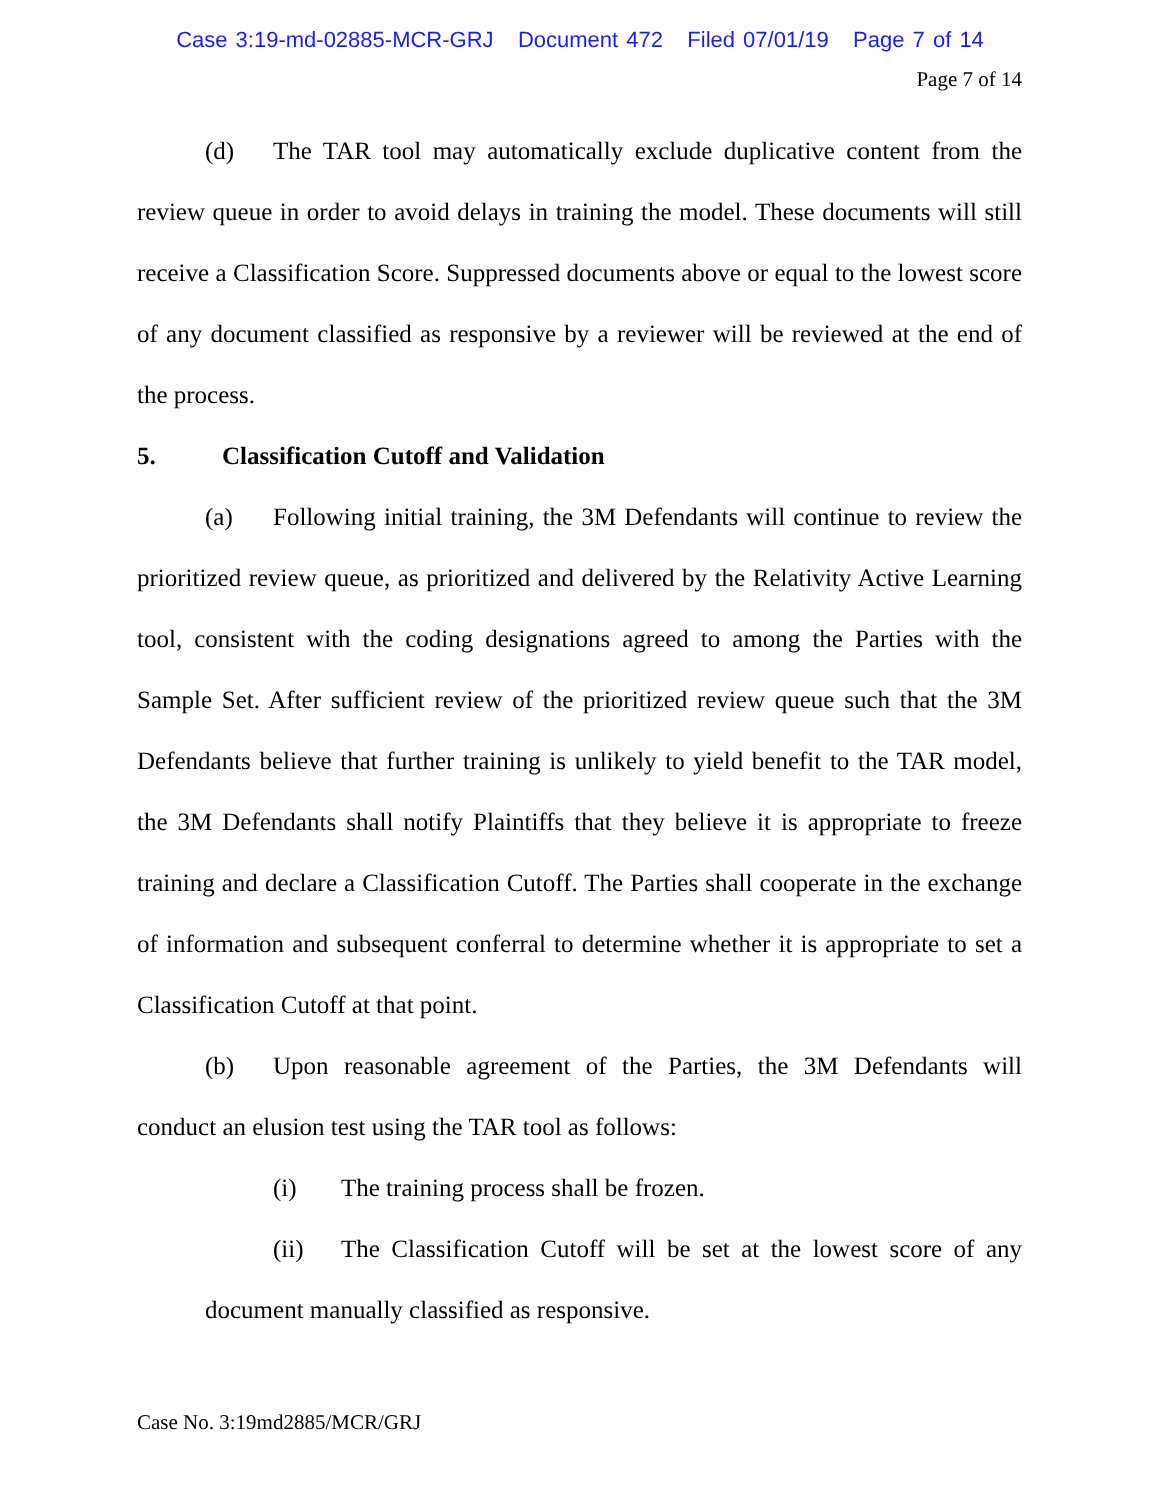Case 3:19-md-02885-MCR-GRJ Document 472 Filed 07/01/19 Page 7 of 14
Page 7 of 14
(d) The TAR tool may automatically exclude duplicative content from the review queue in order to avoid delays in training the model. These documents will still receive a Classification Score. Suppressed documents above or equal to the lowest score of any document classified as responsive by a reviewer will be reviewed at the end of the process.
5. Classification Cutoff and Validation
(a) Following initial training, the 3M Defendants will continue to review the prioritized review queue, as prioritized and delivered by the Relativity Active Learning tool, consistent with the coding designations agreed to among the Parties with the Sample Set. After sufficient review of the prioritized review queue such that the 3M Defendants believe that further training is unlikely to yield benefit to the TAR model, the 3M Defendants shall notify Plaintiffs that they believe it is appropriate to freeze training and declare a Classification Cutoff. The Parties shall cooperate in the exchange of information and subsequent conferral to determine whether it is appropriate to set a Classification Cutoff at that point.
(b) Upon reasonable agreement of the Parties, the 3M Defendants will conduct an elusion test using the TAR tool as follows:
(i) The training process shall be frozen.
(ii) The Classification Cutoff will be set at the lowest score of any document manually classified as responsive.
Case No. 3:19md2885/MCR/GRJ